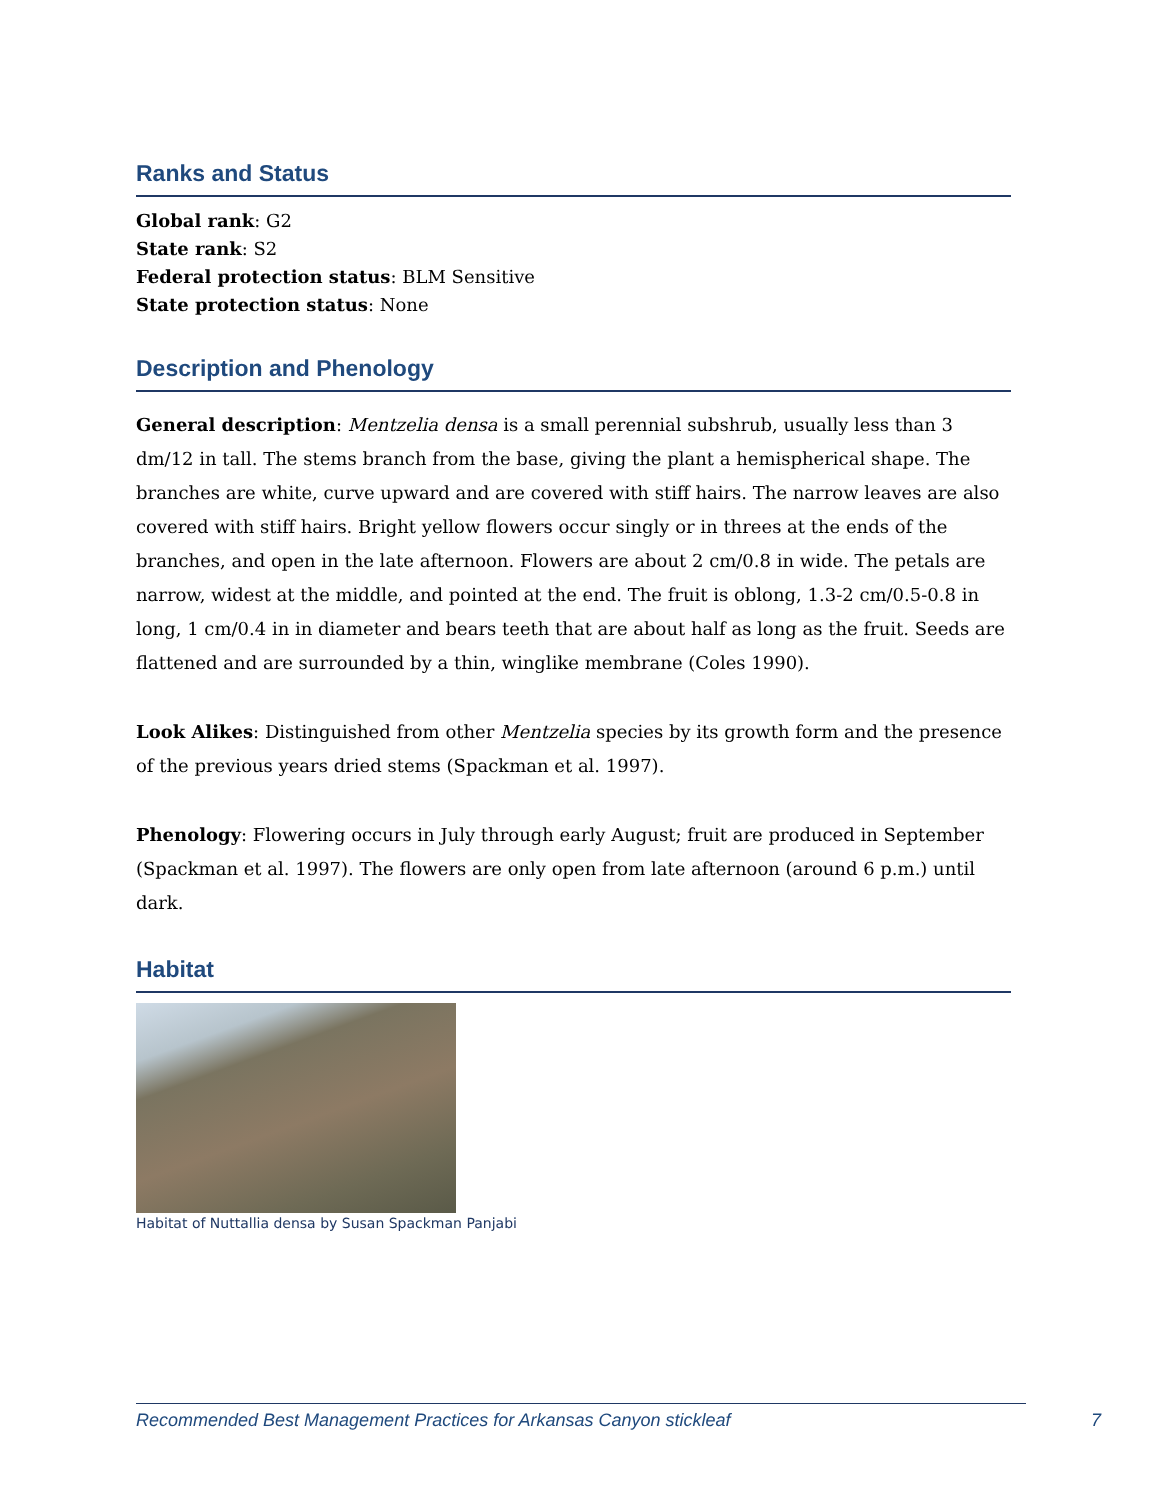Ranks and Status
Global rank: G2
State rank: S2
Federal protection status: BLM Sensitive
State protection status: None
Description and Phenology
General description: Mentzelia densa is a small perennial subshrub, usually less than 3 dm/12 in tall. The stems branch from the base, giving the plant a hemispherical shape. The branches are white, curve upward and are covered with stiff hairs. The narrow leaves are also covered with stiff hairs. Bright yellow flowers occur singly or in threes at the ends of the branches, and open in the late afternoon. Flowers are about 2 cm/0.8 in wide. The petals are narrow, widest at the middle, and pointed at the end. The fruit is oblong, 1.3-2 cm/0.5-0.8 in long, 1 cm/0.4 in in diameter and bears teeth that are about half as long as the fruit. Seeds are flattened and are surrounded by a thin, winglike membrane (Coles 1990).
Look Alikes: Distinguished from other Mentzelia species by its growth form and the presence of the previous years dried stems (Spackman et al. 1997).
Phenology: Flowering occurs in July through early August; fruit are produced in September (Spackman et al. 1997). The flowers are only open from late afternoon (around 6 p.m.) until dark.
Habitat
Habitat of Nuttallia densa by Susan Spackman Panjabi
Recommended Best Management Practices for Arkansas Canyon stickleaf 7